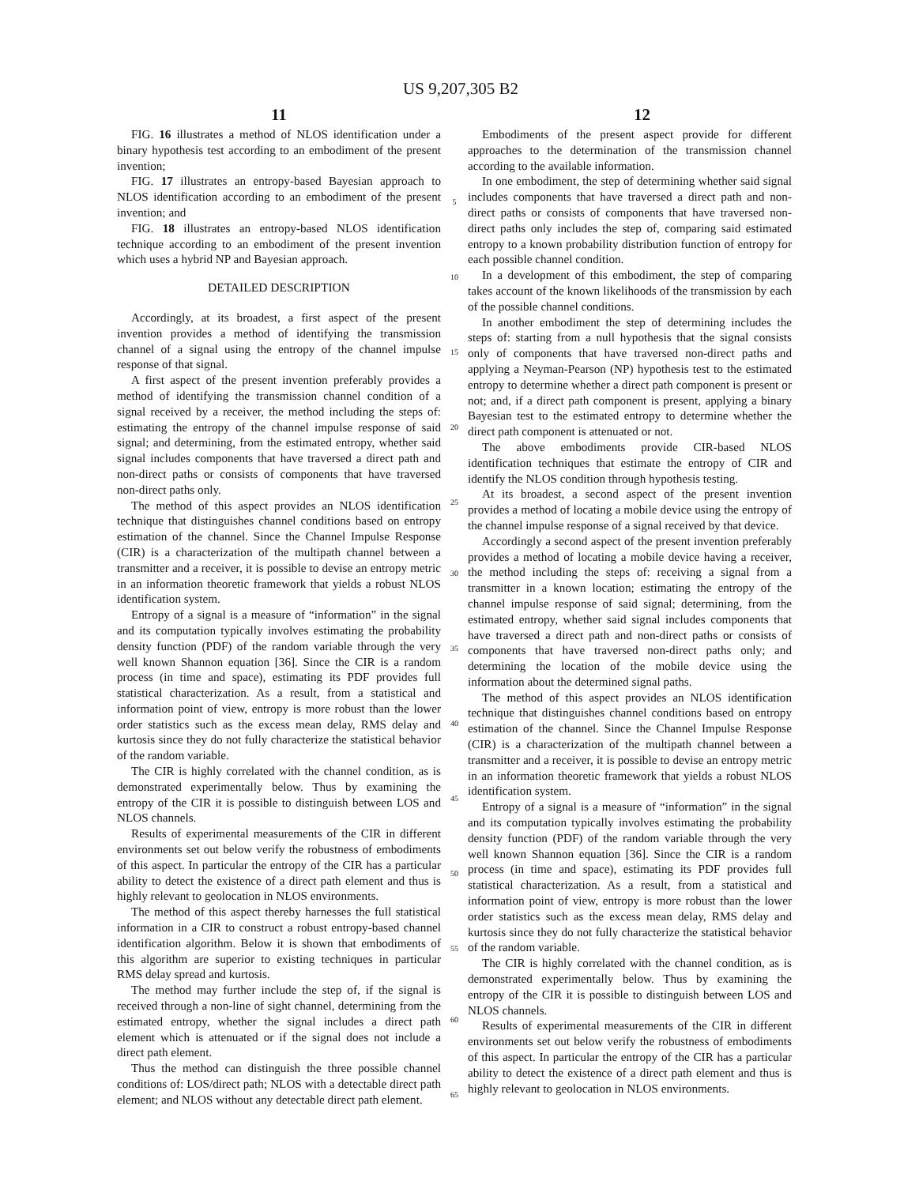US 9,207,305 B2
11 12
FIG. 16 illustrates a method of NLOS identification under a binary hypothesis test according to an embodiment of the present invention;
FIG. 17 illustrates an entropy-based Bayesian approach to NLOS identification according to an embodiment of the present invention; and
FIG. 18 illustrates an entropy-based NLOS identification technique according to an embodiment of the present invention which uses a hybrid NP and Bayesian approach.
DETAILED DESCRIPTION
Accordingly, at its broadest, a first aspect of the present invention provides a method of identifying the transmission channel of a signal using the entropy of the channel impulse response of that signal.
A first aspect of the present invention preferably provides a method of identifying the transmission channel condition of a signal received by a receiver, the method including the steps of: estimating the entropy of the channel impulse response of said signal; and determining, from the estimated entropy, whether said signal includes components that have traversed a direct path and non-direct paths or consists of components that have traversed non-direct paths only.
The method of this aspect provides an NLOS identification technique that distinguishes channel conditions based on entropy estimation of the channel. Since the Channel Impulse Response (CIR) is a characterization of the multipath channel between a transmitter and a receiver, it is possible to devise an entropy metric in an information theoretic framework that yields a robust NLOS identification system.
Entropy of a signal is a measure of “information” in the signal and its computation typically involves estimating the probability density function (PDF) of the random variable through the very well known Shannon equation [36]. Since the CIR is a random process (in time and space), estimating its PDF provides full statistical characterization. As a result, from a statistical and information point of view, entropy is more robust than the lower order statistics such as the excess mean delay, RMS delay and kurtosis since they do not fully characterize the statistical behavior of the random variable.
The CIR is highly correlated with the channel condition, as is demonstrated experimentally below. Thus by examining the entropy of the CIR it is possible to distinguish between LOS and NLOS channels.
Results of experimental measurements of the CIR in different environments set out below verify the robustness of embodiments of this aspect. In particular the entropy of the CIR has a particular ability to detect the existence of a direct path element and thus is highly relevant to geolocation in NLOS environments.
The method of this aspect thereby harnesses the full statistical information in a CIR to construct a robust entropy-based channel identification algorithm. Below it is shown that embodiments of this algorithm are superior to existing techniques in particular RMS delay spread and kurtosis.
The method may further include the step of, if the signal is received through a non-line of sight channel, determining from the estimated entropy, whether the signal includes a direct path element which is attenuated or if the signal does not include a direct path element.
Thus the method can distinguish the three possible channel conditions of: LOS/direct path; NLOS with a detectable direct path element; and NLOS without any detectable direct path element.
5
10
15
20
25
30
35
40
45
50
55
60
65
Embodiments of the present aspect provide for different approaches to the determination of the transmission channel according to the available information.
In one embodiment, the step of determining whether said signal includes components that have traversed a direct path and non-direct paths or consists of components that have traversed non-direct paths only includes the step of, comparing said estimated entropy to a known probability distribution function of entropy for each possible channel condition.
In a development of this embodiment, the step of comparing takes account of the known likelihoods of the transmission by each of the possible channel conditions.
In another embodiment the step of determining includes the steps of: starting from a null hypothesis that the signal consists only of components that have traversed non-direct paths and applying a Neyman-Pearson (NP) hypothesis test to the estimated entropy to determine whether a direct path component is present or not; and, if a direct path component is present, applying a binary Bayesian test to the estimated entropy to determine whether the direct path component is attenuated or not.
The above embodiments provide CIR-based NLOS identification techniques that estimate the entropy of CIR and identify the NLOS condition through hypothesis testing.
At its broadest, a second aspect of the present invention provides a method of locating a mobile device using the entropy of the channel impulse response of a signal received by that device.
Accordingly a second aspect of the present invention preferably provides a method of locating a mobile device having a receiver, the method including the steps of: receiving a signal from a transmitter in a known location; estimating the entropy of the channel impulse response of said signal; determining, from the estimated entropy, whether said signal includes components that have traversed a direct path and non-direct paths or consists of components that have traversed non-direct paths only; and determining the location of the mobile device using the information about the determined signal paths.
The method of this aspect provides an NLOS identification technique that distinguishes channel conditions based on entropy estimation of the channel. Since the Channel Impulse Response (CIR) is a characterization of the multipath channel between a transmitter and a receiver, it is possible to devise an entropy metric in an information theoretic framework that yields a robust NLOS identification system.
Entropy of a signal is a measure of “information” in the signal and its computation typically involves estimating the probability density function (PDF) of the random variable through the very well known Shannon equation [36]. Since the CIR is a random process (in time and space), estimating its PDF provides full statistical characterization. As a result, from a statistical and information point of view, entropy is more robust than the lower order statistics such as the excess mean delay, RMS delay and kurtosis since they do not fully characterize the statistical behavior of the random variable.
The CIR is highly correlated with the channel condition, as is demonstrated experimentally below. Thus by examining the entropy of the CIR it is possible to distinguish between LOS and NLOS channels.
Results of experimental measurements of the CIR in different environments set out below verify the robustness of embodiments of this aspect. In particular the entropy of the CIR has a particular ability to detect the existence of a direct path element and thus is highly relevant to geolocation in NLOS environments.